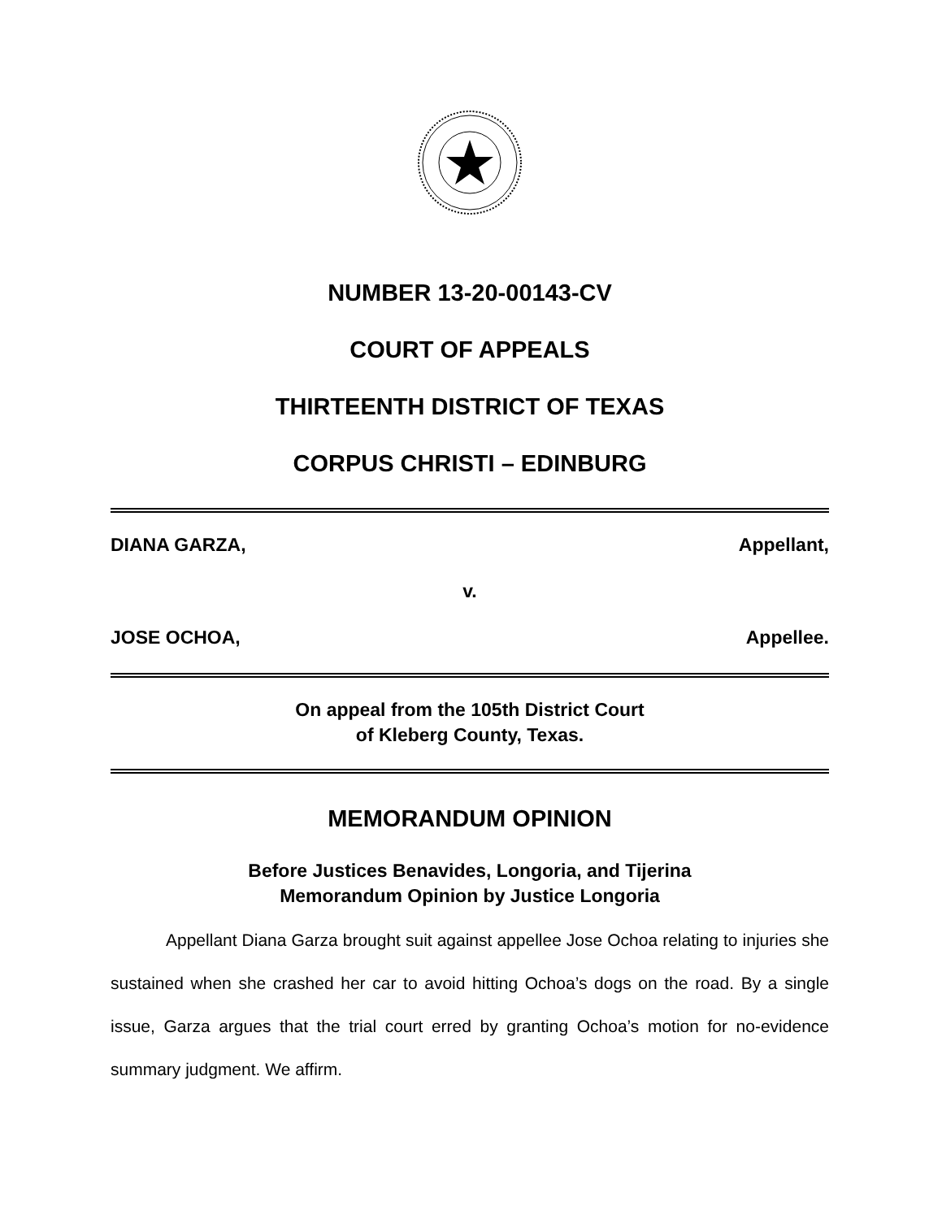NUMBER 13-20-00143-CV
COURT OF APPEALS
THIRTEENTH DISTRICT OF TEXAS
CORPUS CHRISTI – EDINBURG
DIANA GARZA, Appellant,
v.
JOSE OCHOA, Appellee.
On appeal from the 105th District Court
of Kleberg County, Texas.
MEMORANDUM OPINION
Before Justices Benavides, Longoria, and Tijerina
Memorandum Opinion by Justice Longoria
Appellant Diana Garza brought suit against appellee Jose Ochoa relating to injuries she sustained when she crashed her car to avoid hitting Ochoa’s dogs on the road. By a single issue, Garza argues that the trial court erred by granting Ochoa’s motion for no-evidence summary judgment. We affirm.